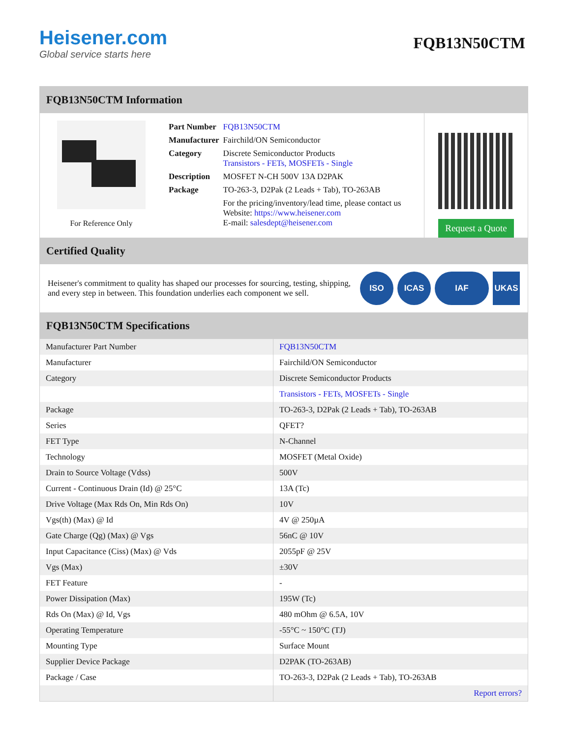Heisener.com
Global service starts here
FQB13N50CTM
FQB13N50CTM Information
For Reference Only
| Part Number | FQB13N50CTM |
| Manufacturer | Fairchild/ON Semiconductor |
| Category | Discrete Semiconductor Products Transistors - FETs, MOSFETs - Single |
| Description | MOSFET N-CH 500V 13A D2PAK |
| Package | TO-263-3, D2Pak (2 Leads + Tab), TO-263AB |
| | For the pricing/inventory/lead time, please contact us Website: https://www.heisener.com E-mail: salesdept@heisener.com |
Request a Quote
Certified Quality
Heisener's commitment to quality has shaped our processes for sourcing, testing, shipping, and every step in between. This foundation underlies each component we sell.
ISO ICAS IAF UKAS
FQB13N50CTM Specifications
| Manufacturer Part Number | FQB13N50CTM |
| Manufacturer | Fairchild/ON Semiconductor |
| Category | Discrete Semiconductor Products |
| | Transistors - FETs, MOSFETs - Single |
| Package | TO-263-3, D2Pak (2 Leads + Tab), TO-263AB |
| Series | QFET? |
| FET Type | N-Channel |
| Technology | MOSFET (Metal Oxide) |
| Drain to Source Voltage (Vdss) | 500V |
| Current - Continuous Drain (Id) @ 25°C | 13A (Tc) |
| Drive Voltage (Max Rds On, Min Rds On) | 10V |
| Vgs(th) (Max) @ Id | 4V @ 250µA |
| Gate Charge (Qg) (Max) @ Vgs | 56nC @ 10V |
| Input Capacitance (Ciss) (Max) @ Vds | 2055pF @ 25V |
| Vgs (Max) | ±30V |
| FET Feature | - |
| Power Dissipation (Max) | 195W (Tc) |
| Rds On (Max) @ Id, Vgs | 480 mOhm @ 6.5A, 10V |
| Operating Temperature | -55°C ~ 150°C (TJ) |
| Mounting Type | Surface Mount |
| Supplier Device Package | D2PAK (TO-263AB) |
| Package / Case | TO-263-3, D2Pak (2 Leads + Tab), TO-263AB |
| | Report errors? |